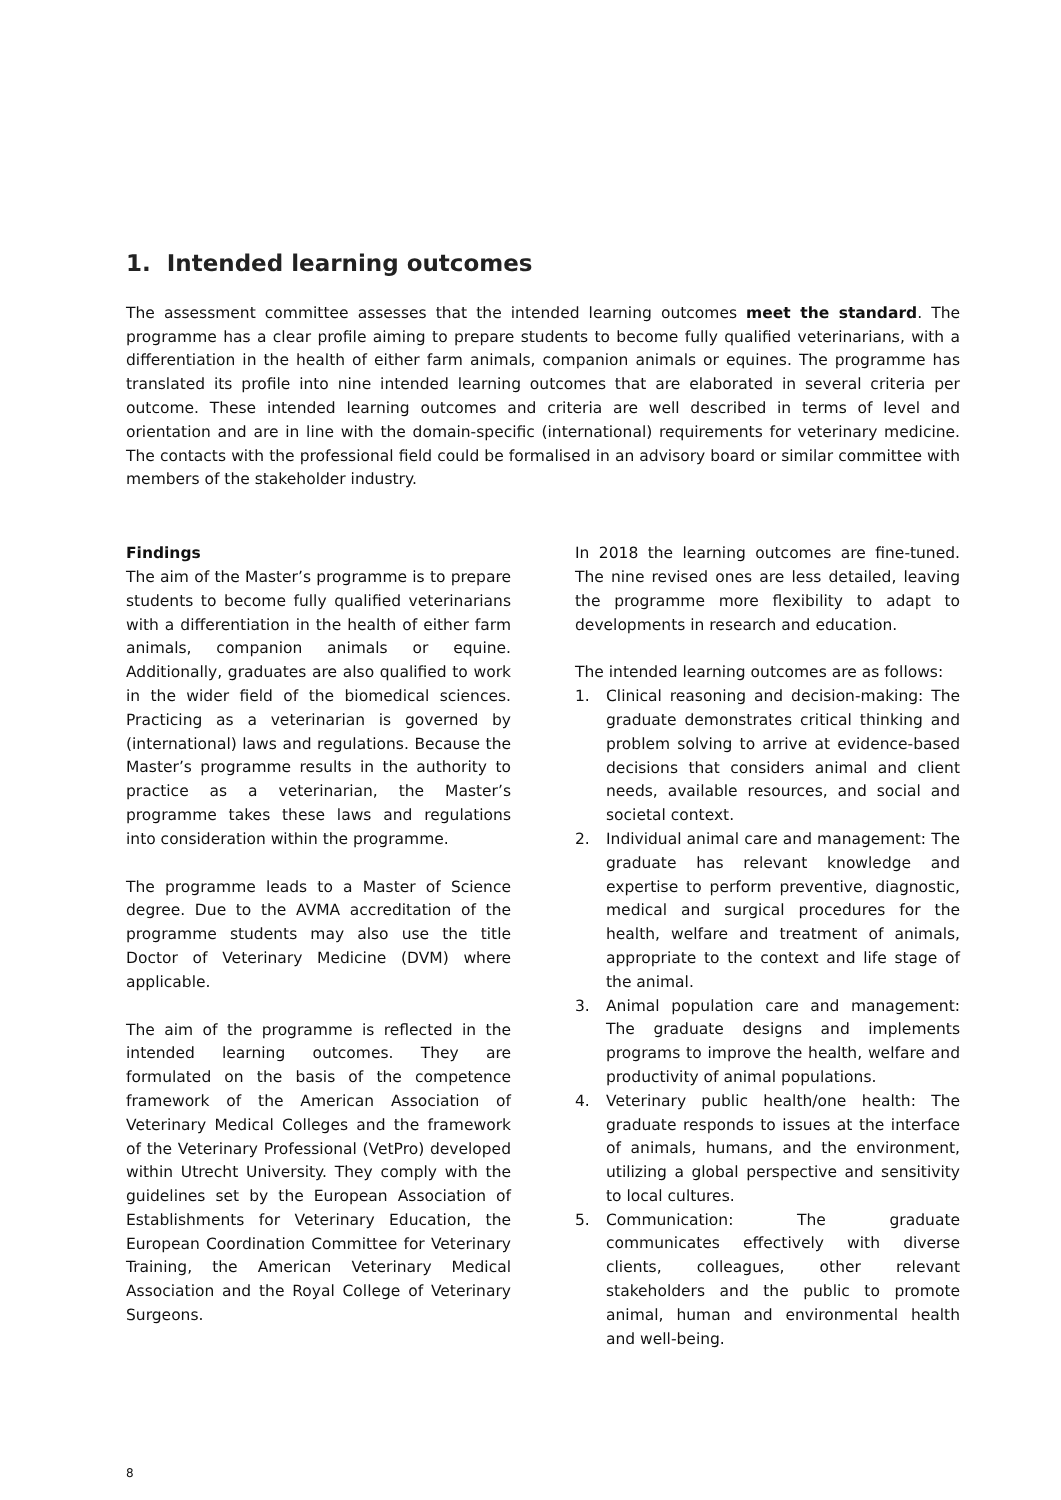1. Intended learning outcomes
The assessment committee assesses that the intended learning outcomes meet the standard. The programme has a clear profile aiming to prepare students to become fully qualified veterinarians, with a differentiation in the health of either farm animals, companion animals or equines. The programme has translated its profile into nine intended learning outcomes that are elaborated in several criteria per outcome. These intended learning outcomes and criteria are well described in terms of level and orientation and are in line with the domain-specific (international) requirements for veterinary medicine. The contacts with the professional field could be formalised in an advisory board or similar committee with members of the stakeholder industry.
Findings
The aim of the Master’s programme is to prepare students to become fully qualified veterinarians with a differentiation in the health of either farm animals, companion animals or equine. Additionally, graduates are also qualified to work in the wider field of the biomedical sciences. Practicing as a veterinarian is governed by (international) laws and regulations. Because the Master’s programme results in the authority to practice as a veterinarian, the Master’s programme takes these laws and regulations into consideration within the programme.
The programme leads to a Master of Science degree. Due to the AVMA accreditation of the programme students may also use the title Doctor of Veterinary Medicine (DVM) where applicable.
The aim of the programme is reflected in the intended learning outcomes. They are formulated on the basis of the competence framework of the American Association of Veterinary Medical Colleges and the framework of the Veterinary Professional (VetPro) developed within Utrecht University. They comply with the guidelines set by the European Association of Establishments for Veterinary Education, the European Coordination Committee for Veterinary Training, the American Veterinary Medical Association and the Royal College of Veterinary Surgeons.
In 2018 the learning outcomes are fine-tuned. The nine revised ones are less detailed, leaving the programme more flexibility to adapt to developments in research and education.
The intended learning outcomes are as follows:
1. Clinical reasoning and decision-making: The graduate demonstrates critical thinking and problem solving to arrive at evidence-based decisions that considers animal and client needs, available resources, and social and societal context.
2. Individual animal care and management: The graduate has relevant knowledge and expertise to perform preventive, diagnostic, medical and surgical procedures for the health, welfare and treatment of animals, appropriate to the context and life stage of the animal.
3. Animal population care and management: The graduate designs and implements programs to improve the health, welfare and productivity of animal populations.
4. Veterinary public health/one health: The graduate responds to issues at the interface of animals, humans, and the environment, utilizing a global perspective and sensitivity to local cultures.
5. Communication: The graduate communicates effectively with diverse clients, colleagues, other relevant stakeholders and the public to promote animal, human and environmental health and well-being.
8